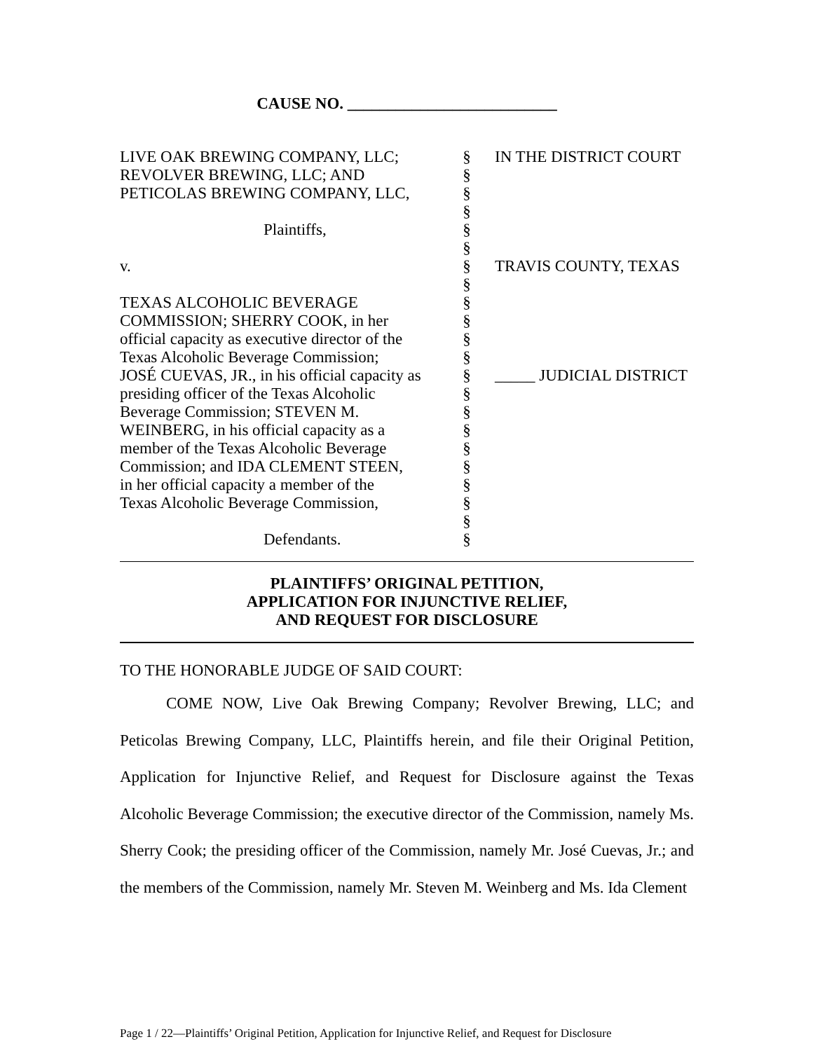CAUSE NO. __________________________
| LIVE OAK BREWING COMPANY, LLC; REVOLVER BREWING, LLC; AND PETICOLAS BREWING COMPANY, LLC, Plaintiffs, v. TEXAS ALCOHOLIC BEVERAGE COMMISSION; SHERRY COOK, in her official capacity as executive director of the Texas Alcoholic Beverage Commission; JOSÉ CUEVAS, JR., in his official capacity as presiding officer of the Texas Alcoholic Beverage Commission; STEVEN M. WEINBERG, in his official capacity as a member of the Texas Alcoholic Beverage Commission; and IDA CLEMENT STEEN, in her official capacity a member of the Texas Alcoholic Beverage Commission, Defendants. | § § § § § § § § § § § § § § § § § § § § § § | IN THE DISTRICT COURT TRAVIS COUNTY, TEXAS _____ JUDICIAL DISTRICT |
PLAINTIFFS’ ORIGINAL PETITION,
APPLICATION FOR INJUNCTIVE RELIEF,
AND REQUEST FOR DISCLOSURE
TO THE HONORABLE JUDGE OF SAID COURT:
COME NOW, Live Oak Brewing Company; Revolver Brewing, LLC; and Peticolas Brewing Company, LLC, Plaintiffs herein, and file their Original Petition, Application for Injunctive Relief, and Request for Disclosure against the Texas Alcoholic Beverage Commission; the executive director of the Commission, namely Ms. Sherry Cook; the presiding officer of the Commission, namely Mr. José Cuevas, Jr.; and the members of the Commission, namely Mr. Steven M. Weinberg and Ms. Ida Clement
Page 1 / 22—Plaintiffs’ Original Petition, Application for Injunctive Relief, and Request for Disclosure